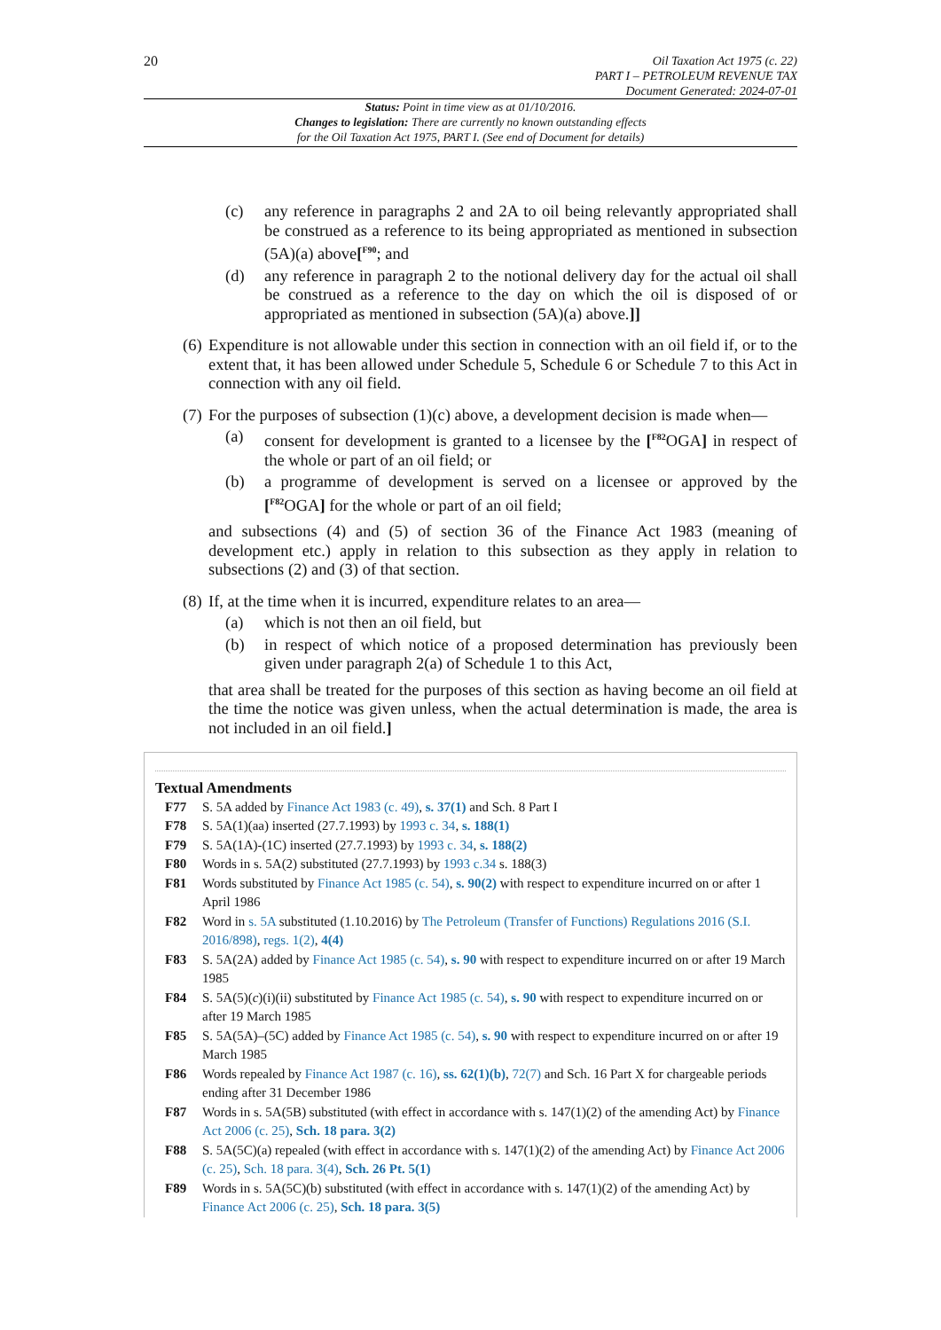20
Oil Taxation Act 1975 (c. 22)
PART I – PETROLEUM REVENUE TAX
Document Generated: 2024-07-01
Status: Point in time view as at 01/10/2016.
Changes to legislation: There are currently no known outstanding effects
for the Oil Taxation Act 1975, PART I. (See end of Document for details)
(c) any reference in paragraphs 2 and 2A to oil being relevantly appropriated shall be construed as a reference to its being appropriated as mentioned in subsection (5A)(a) above[<sup>F90</sup>; and
(d) any reference in paragraph 2 to the notional delivery day for the actual oil shall be construed as a reference to the day on which the oil is disposed of or appropriated as mentioned in subsection (5A)(a) above.]]
(6) Expenditure is not allowable under this section in connection with an oil field if, or to the extent that, it has been allowed under Schedule 5, Schedule 6 or Schedule 7 to this Act in connection with any oil field.
(7) For the purposes of subsection (1)(c) above, a development decision is made when—
(a) consent for development is granted to a licensee by the [<sup>F82</sup>OGA] in respect of the whole or part of an oil field; or
(b) a programme of development is served on a licensee or approved by the [<sup>F82</sup>OGA] for the whole or part of an oil field;
and subsections (4) and (5) of section 36 of the Finance Act 1983 (meaning of development etc.) apply in relation to this subsection as they apply in relation to subsections (2) and (3) of that section.
(8) If, at the time when it is incurred, expenditure relates to an area—
(a) which is not then an oil field, but
(b) in respect of which notice of a proposed determination has previously been given under paragraph 2(a) of Schedule 1 to this Act,
that area shall be treated for the purposes of this section as having become an oil field at the time the notice was given unless, when the actual determination is made, the area is not included in an oil field.]
Textual Amendments
F77 S. 5A added by Finance Act 1983 (c. 49), s. 37(1) and Sch. 8 Part I
F78 S. 5A(1)(aa) inserted (27.7.1993) by 1993 c. 34, s. 188(1)
F79 S. 5A(1A)-(1C) inserted (27.7.1993) by 1993 c. 34, s. 188(2)
F80 Words in s. 5A(2) substituted (27.7.1993) by 1993 c.34 s. 188(3)
F81 Words substituted by Finance Act 1985 (c. 54), s. 90(2) with respect to expenditure incurred on or after 1 April 1986
F82 Word in s. 5A substituted (1.10.2016) by The Petroleum (Transfer of Functions) Regulations 2016 (S.I. 2016/898), regs. 1(2), 4(4)
F83 S. 5A(2A) added by Finance Act 1985 (c. 54), s. 90 with respect to expenditure incurred on or after 19 March 1985
F84 S. 5A(5)(c)(i)(ii) substituted by Finance Act 1985 (c. 54), s. 90 with respect to expenditure incurred on or after 19 March 1985
F85 S. 5A(5A)–(5C) added by Finance Act 1985 (c. 54), s. 90 with respect to expenditure incurred on or after 19 March 1985
F86 Words repealed by Finance Act 1987 (c. 16), ss. 62(1)(b), 72(7) and Sch. 16 Part X for chargeable periods ending after 31 December 1986
F87 Words in s. 5A(5B) substituted (with effect in accordance with s. 147(1)(2) of the amending Act) by Finance Act 2006 (c. 25), Sch. 18 para. 3(2)
F88 S. 5A(5C)(a) repealed (with effect in accordance with s. 147(1)(2) of the amending Act) by Finance Act 2006 (c. 25), Sch. 18 para. 3(4), Sch. 26 Pt. 5(1)
F89 Words in s. 5A(5C)(b) substituted (with effect in accordance with s. 147(1)(2) of the amending Act) by Finance Act 2006 (c. 25), Sch. 18 para. 3(5)